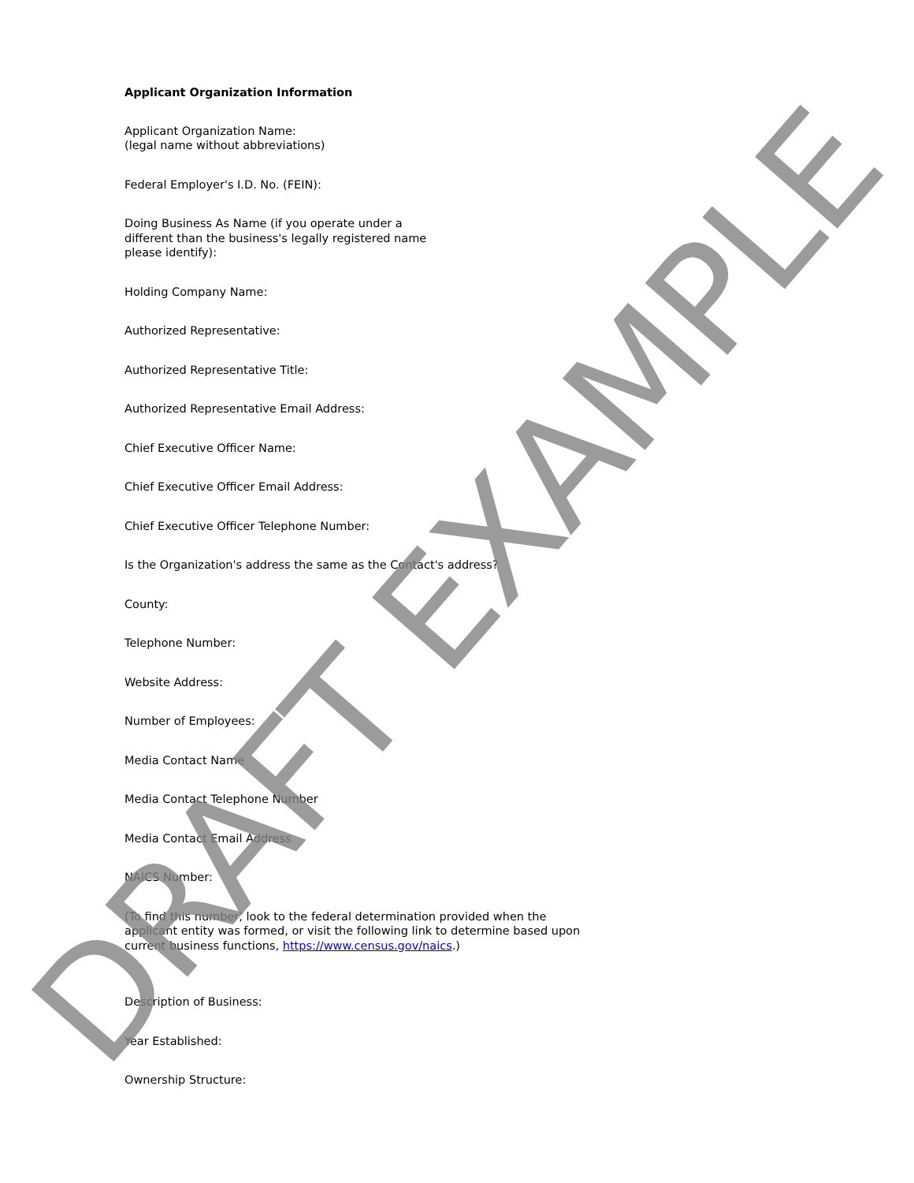Applicant Organization Information
Applicant Organization Name:
(legal name without abbreviations)
Federal Employer's I.D. No. (FEIN):
Doing Business As Name (if you operate under a
different than the business's legally registered name
please identify):
Holding Company Name:
Authorized Representative:
Authorized Representative Title:
Authorized Representative Email Address:
Chief Executive Officer Name:
Chief Executive Officer Email Address:
Chief Executive Officer Telephone Number:
Is the Organization's address the same as the Contact's address?
County:
Telephone Number:
Website Address:
Number of Employees:
Media Contact Name
Media Contact Telephone Number
Media Contact Email Address
NAICS Number:
(To find this number, look to the federal determination provided when the applicant entity was formed, or visit the following link to determine based upon current business functions, https://www.census.gov/naics.)
Description of Business:
Year Established:
Ownership Structure:
DRAFT EXAMPLE